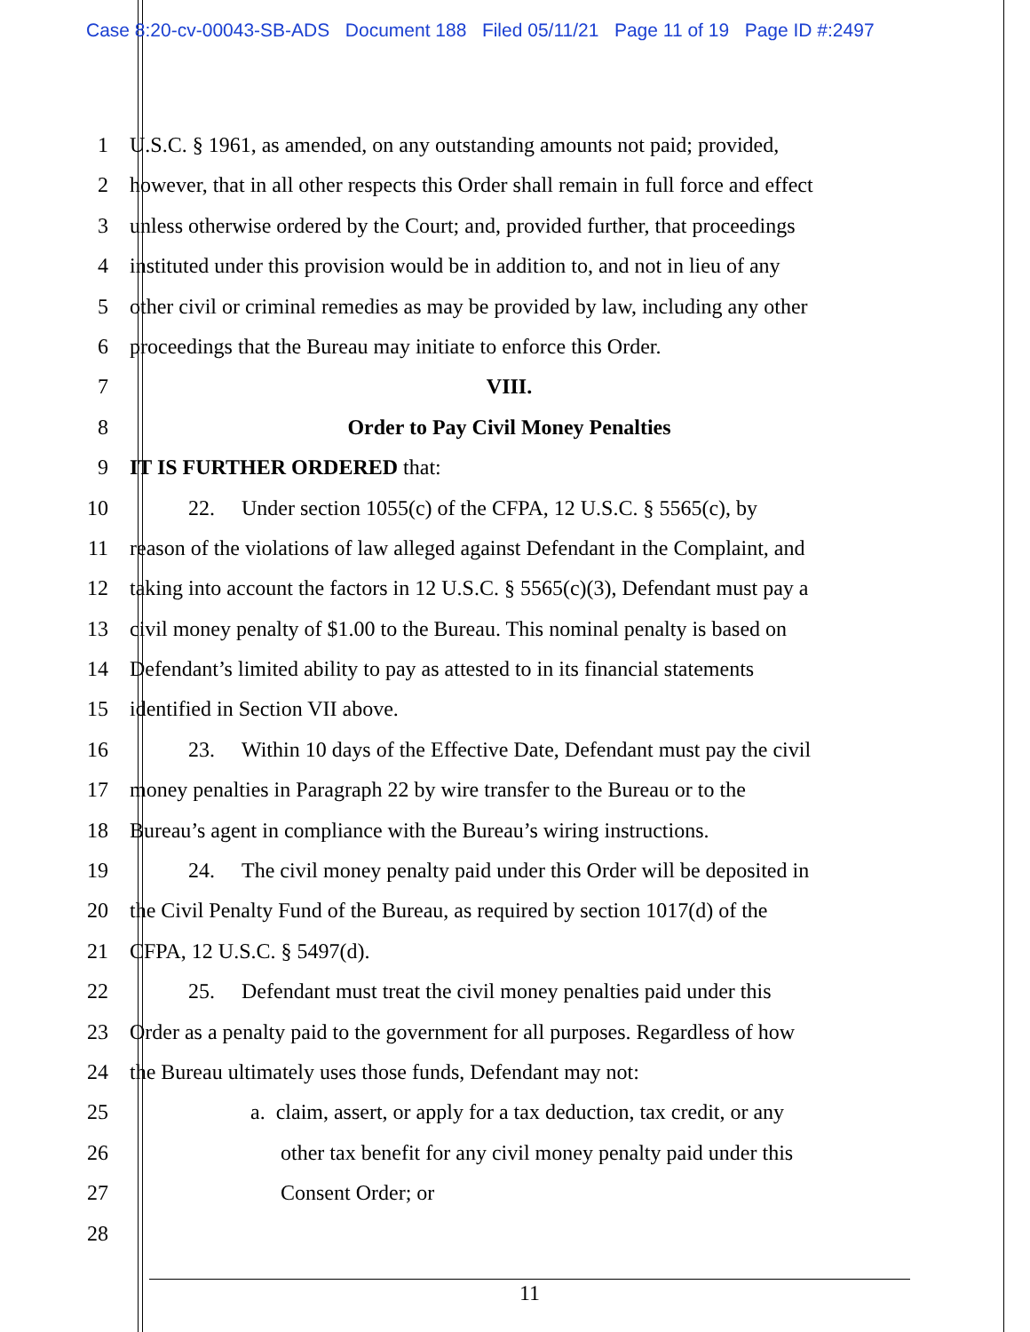Case 8:20-cv-00043-SB-ADS Document 188 Filed 05/11/21 Page 11 of 19 Page ID #:2497
1 U.S.C. § 1961, as amended, on any outstanding amounts not paid; provided,
2 however, that in all other respects this Order shall remain in full force and effect
3 unless otherwise ordered by the Court; and, provided further, that proceedings
4 instituted under this provision would be in addition to, and not in lieu of any
5 other civil or criminal remedies as may be provided by law, including any other
6 proceedings that the Bureau may initiate to enforce this Order.
7 VIII.
8 Order to Pay Civil Money Penalties
9 IT IS FURTHER ORDERED that:
10 22. Under section 1055(c) of the CFPA, 12 U.S.C. § 5565(c), by
11 reason of the violations of law alleged against Defendant in the Complaint, and
12 taking into account the factors in 12 U.S.C. § 5565(c)(3), Defendant must pay a
13 civil money penalty of $1.00 to the Bureau. This nominal penalty is based on
14 Defendant’s limited ability to pay as attested to in its financial statements
15 identified in Section VII above.
16 23. Within 10 days of the Effective Date, Defendant must pay the civil
17 money penalties in Paragraph 22 by wire transfer to the Bureau or to the
18 Bureau’s agent in compliance with the Bureau’s wiring instructions.
19 24. The civil money penalty paid under this Order will be deposited in
20 the Civil Penalty Fund of the Bureau, as required by section 1017(d) of the
21 CFPA, 12 U.S.C. § 5497(d).
22 25. Defendant must treat the civil money penalties paid under this
23 Order as a penalty paid to the government for all purposes. Regardless of how
24 the Bureau ultimately uses those funds, Defendant may not:
25 a. claim, assert, or apply for a tax deduction, tax credit, or any
26 other tax benefit for any civil money penalty paid under this
27 Consent Order; or
28
11